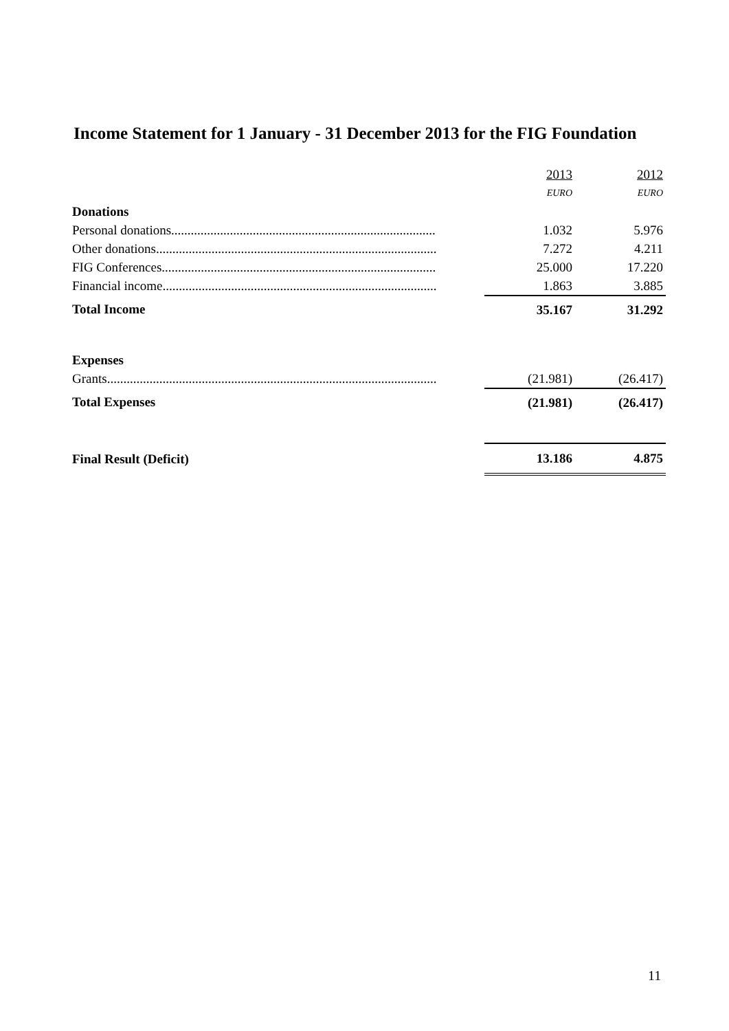Income Statement for 1 January - 31 December 2013 for the FIG Foundation
| | 2013 | 2012 |
| | EURO | EURO |
| Donations | | |
| Personal donations................................................................................. | 1.032 | 5.976 |
| Other donations...................................................................................... | 7.272 | 4.211 |
| FIG Conferences.................................................................................... | 25.000 | 17.220 |
| Financial income.................................................................................... | 1.863 | 3.885 |
| Total Income | 35.167 | 31.292 |
| Expenses | | |
| Grants..................................................................................................... | (21.981) | (26.417) |
| Total Expenses | (21.981) | (26.417) |
| Final Result (Deficit) | 13.186 | 4.875 |
11